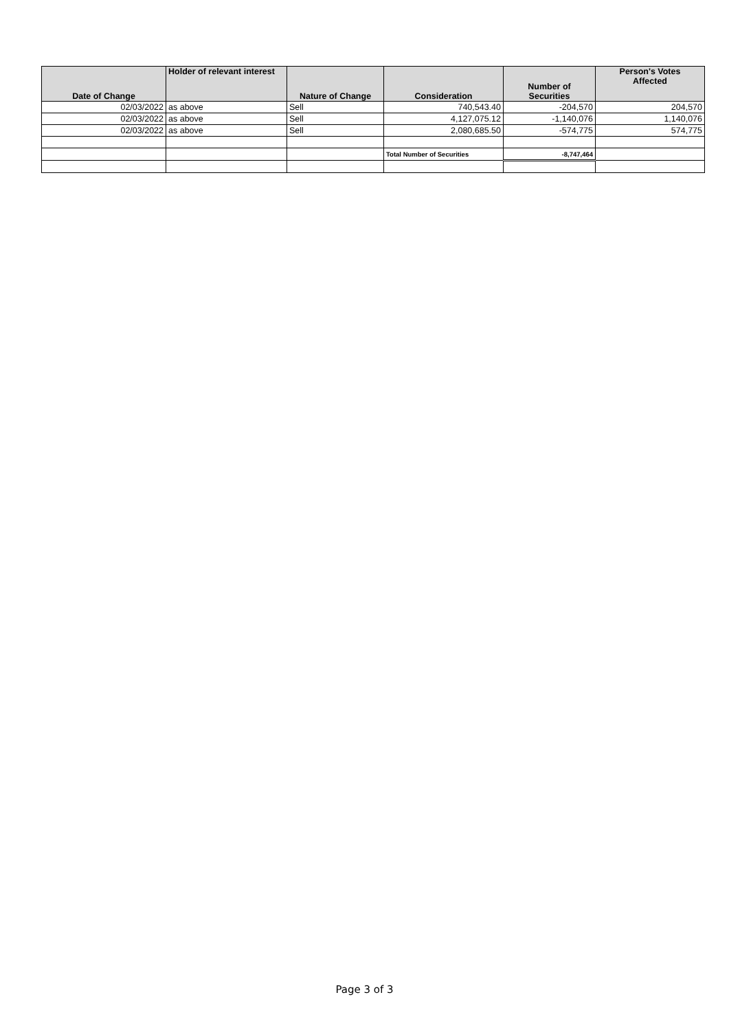| Date of Change | Holder of relevant interest | Nature of Change | Consideration | Number of Securities | Person's Votes Affected |
| --- | --- | --- | --- | --- | --- |
| 02/03/2022 | as above | Sell | 740,543.40 | -204,570 | 204,570 |
| 02/03/2022 | as above | Sell | 4,127,075.12 | -1,140,076 | 1,140,076 |
| 02/03/2022 | as above | Sell | 2,080,685.50 | -574,775 | 574,775 |
| | | | Total Number of Securities | -8,747,464 | |
Page 3 of 3